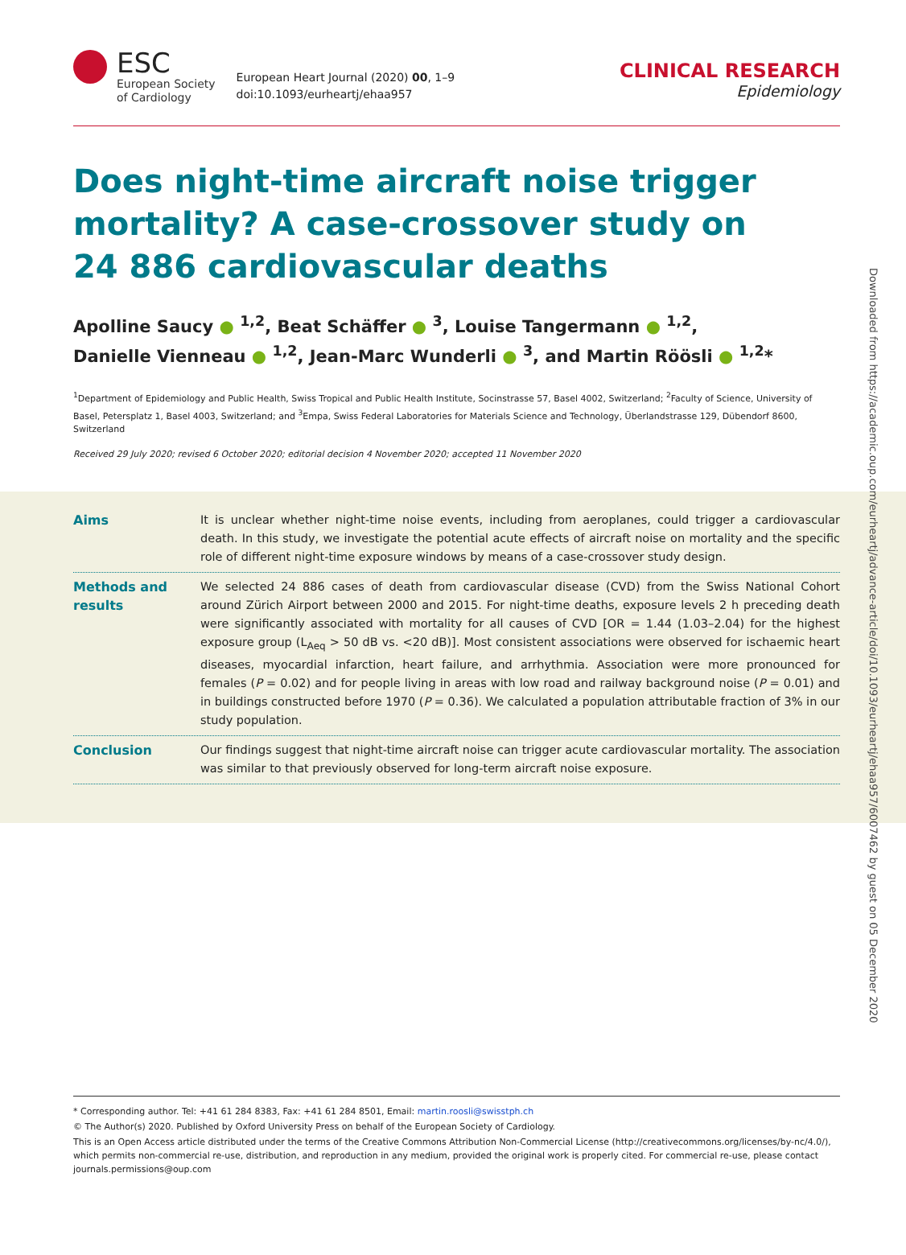ESC
European Society
of Cardiology
European Heart Journal (2020) 00, 1–9
doi:10.1093/eurheartj/ehaa957
CLINICAL RESEARCH
Epidemiology
Does night-time aircraft noise trigger mortality? A case-crossover study on 24 886 cardiovascular deaths
Apolline Saucy ● <sup>1,2</sup>, Beat Schäffer ● <sup>3</sup>, Louise Tangermann ● <sup>1,2</sup>,
Danielle Vienneau ● <sup>1,2</sup>, Jean-Marc Wunderli ● <sup>3</sup>, and Martin Röösli ● <sup>1,2</sup>*
<sup>1</sup> Department of Epidemiology and Public Health, Swiss Tropical and Public Health Institute, Socinstrasse 57, Basel 4002, Switzerland; <sup>2</sup>Faculty of Science, University of Basel, Petersplatz 1, Basel 4003, Switzerland; and <sup>3</sup>Empa, Swiss Federal Laboratories for Materials Science and Technology, Überlandstrasse 129, Dübendorf 8600, Switzerland
Received 29 July 2020; revised 6 October 2020; editorial decision 4 November 2020; accepted 11 November 2020
Aims It is unclear whether night-time noise events, including from aeroplanes, could trigger a cardiovascular death. In this study, we investigate the potential acute effects of aircraft noise on mortality and the specific role of different night-time exposure windows by means of a case-crossover study design.
Methods and results
We selected 24 886 cases of death from cardiovascular disease (CVD) from the Swiss National Cohort around Zürich Airport between 2000 and 2015. For night-time deaths, exposure levels 2 h preceding death were significantly associated with mortality for all causes of CVD [OR = 1.44 (1.03–2.04) for the highest exposure group (L<sub>Aeq</sub> > 50 dB vs. <20 dB)]. Most consistent associations were observed for ischaemic heart diseases, myocardial infarction, heart failure, and arrhythmia. Association were more pronounced for females (P = 0.02) and for people living in areas with low road and railway background noise (P = 0.01) and in buildings constructed before 1970 (P = 0.36). We calculated a population attributable fraction of 3% in our study population.
Conclusion Our findings suggest that night-time aircraft noise can trigger acute cardiovascular mortality. The association was similar to that previously observed for long-term aircraft noise exposure.
* Corresponding author. Tel: +41 61 284 8383, Fax: +41 61 284 8501, Email: martin.roosli@swisstph.ch
© The Author(s) 2020. Published by Oxford University Press on behalf of the European Society of Cardiology.
This is an Open Access article distributed under the terms of the Creative Commons Attribution Non-Commercial License (http://creativecommons.org/licenses/by-nc/4.0/), which permits non-commercial re-use, distribution, and reproduction in any medium, provided the original work is properly cited. For commercial re-use, please contact journals.permissions@oup.com
Downloaded from https://academic.oup.com/eurheartj/advance-article/doi/10.1093/eurheartj/ehaa957/6007462 by guest on 05 December 2020